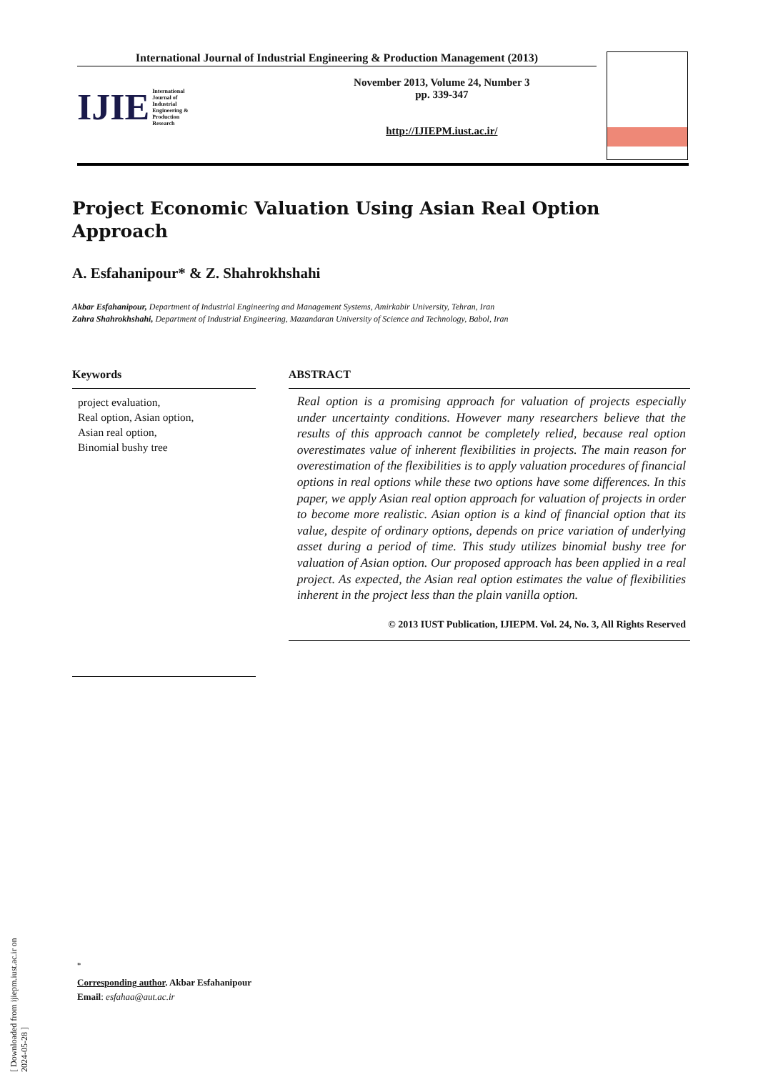International Journal of Industrial Engineering & Production Management (2013)
IJIE International Journal of Industrial Engineering & Production Research
November 2013, Volume 24, Number 3
pp. 339-347
http://IJIEPM.iust.ac.ir/
Project Economic Valuation Using Asian Real Option Approach
A. Esfahanipour* & Z. Shahrokhshahi
Akbar Esfahanipour, Department of Industrial Engineering and Management Systems, Amirkabir University, Tehran, Iran
Zahra Shahrokhshahi, Department of Industrial Engineering, Mazandaran University of Science and Technology, Babol, Iran
Keywords
project evaluation,
Real option, Asian option,
Asian real option,
Binomial bushy tree
ABSTRACT
Real option is a promising approach for valuation of projects especially under uncertainty conditions. However many researchers believe that the results of this approach cannot be completely relied, because real option overestimates value of inherent flexibilities in projects. The main reason for overestimation of the flexibilities is to apply valuation procedures of financial options in real options while these two options have some differences. In this paper, we apply Asian real option approach for valuation of projects in order to become more realistic. Asian option is a kind of financial option that its value, despite of ordinary options, depends on price variation of underlying asset during a period of time. This study utilizes binomial bushy tree for valuation of Asian option. Our proposed approach has been applied in a real project. As expected, the Asian real option estimates the value of flexibilities inherent in the project less than the plain vanilla option.
© 2013 IUST Publication, IJIEPM. Vol. 24, No. 3, All Rights Reserved
<sup>*</sup>
Corresponding author. Akbar Esfahanipour
Email: esfahaa@aut.ac.ir
[ Downloaded from ijiepm.iust.ac.ir on 2024-05-28 ]